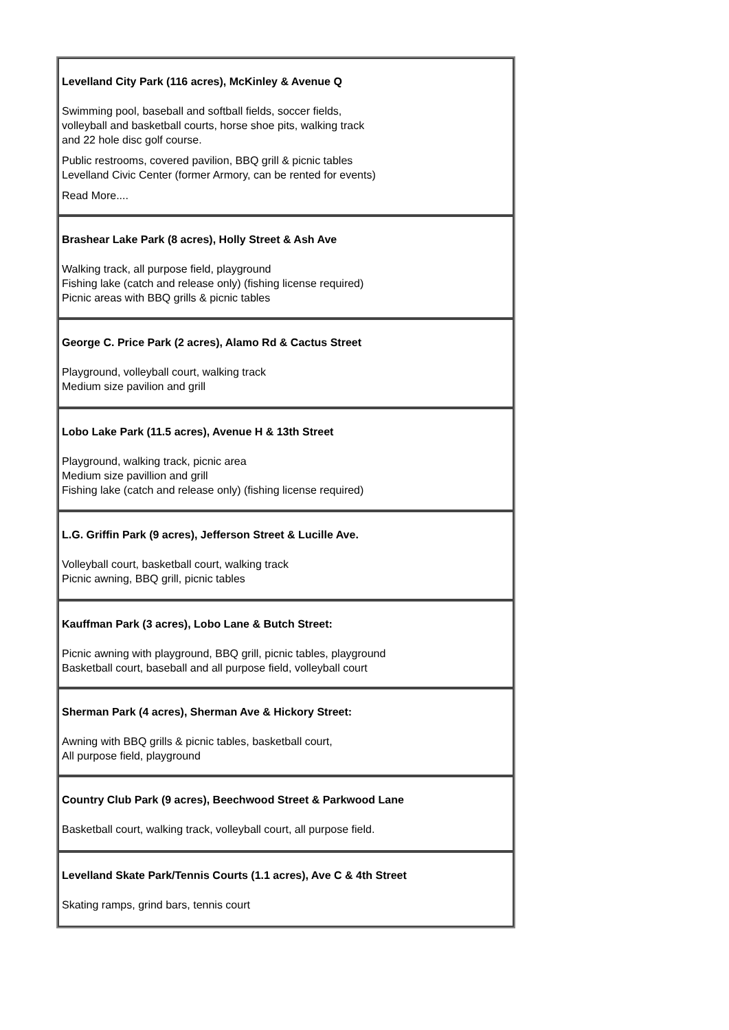| Levelland City Park (116 acres), McKinley & Avenue Q Swimming pool, baseball and softball fields, soccer fields, volleyball and basketball courts, horse shoe pits, walking track and 22 hole disc golf course. Public restrooms, covered pavilion, BBQ grill & picnic tables Levelland Civic Center (former Armory, can be rented for events) Read More.... |
| Brashear Lake Park (8 acres), Holly Street & Ash Ave Walking track, all purpose field, playground Fishing lake (catch and release only) (fishing license required) Picnic areas with BBQ grills & picnic tables |
| George C. Price Park (2 acres), Alamo Rd & Cactus Street Playground, volleyball court, walking track Medium size pavilion and grill |
| Lobo Lake Park (11.5 acres), Avenue H & 13th Street Playground, walking track, picnic area Medium size pavillion and grill Fishing lake (catch and release only) (fishing license required) |
| L.G. Griffin Park (9 acres), Jefferson Street & Lucille Ave. Volleyball court, basketball court, walking track Picnic awning, BBQ grill, picnic tables |
| Kauffman Park (3 acres), Lobo Lane & Butch Street: Picnic awning with playground, BBQ grill, picnic tables, playground Basketball court, baseball and all purpose field, volleyball court |
| Sherman Park (4 acres), Sherman Ave & Hickory Street: Awning with BBQ grills & picnic tables, basketball court, All purpose field, playground |
| Country Club Park (9 acres), Beechwood Street & Parkwood Lane Basketball court, walking track, volleyball court, all purpose field. |
| Levelland Skate Park/Tennis Courts (1.1 acres), Ave C & 4th Street Skating ramps, grind bars, tennis court |